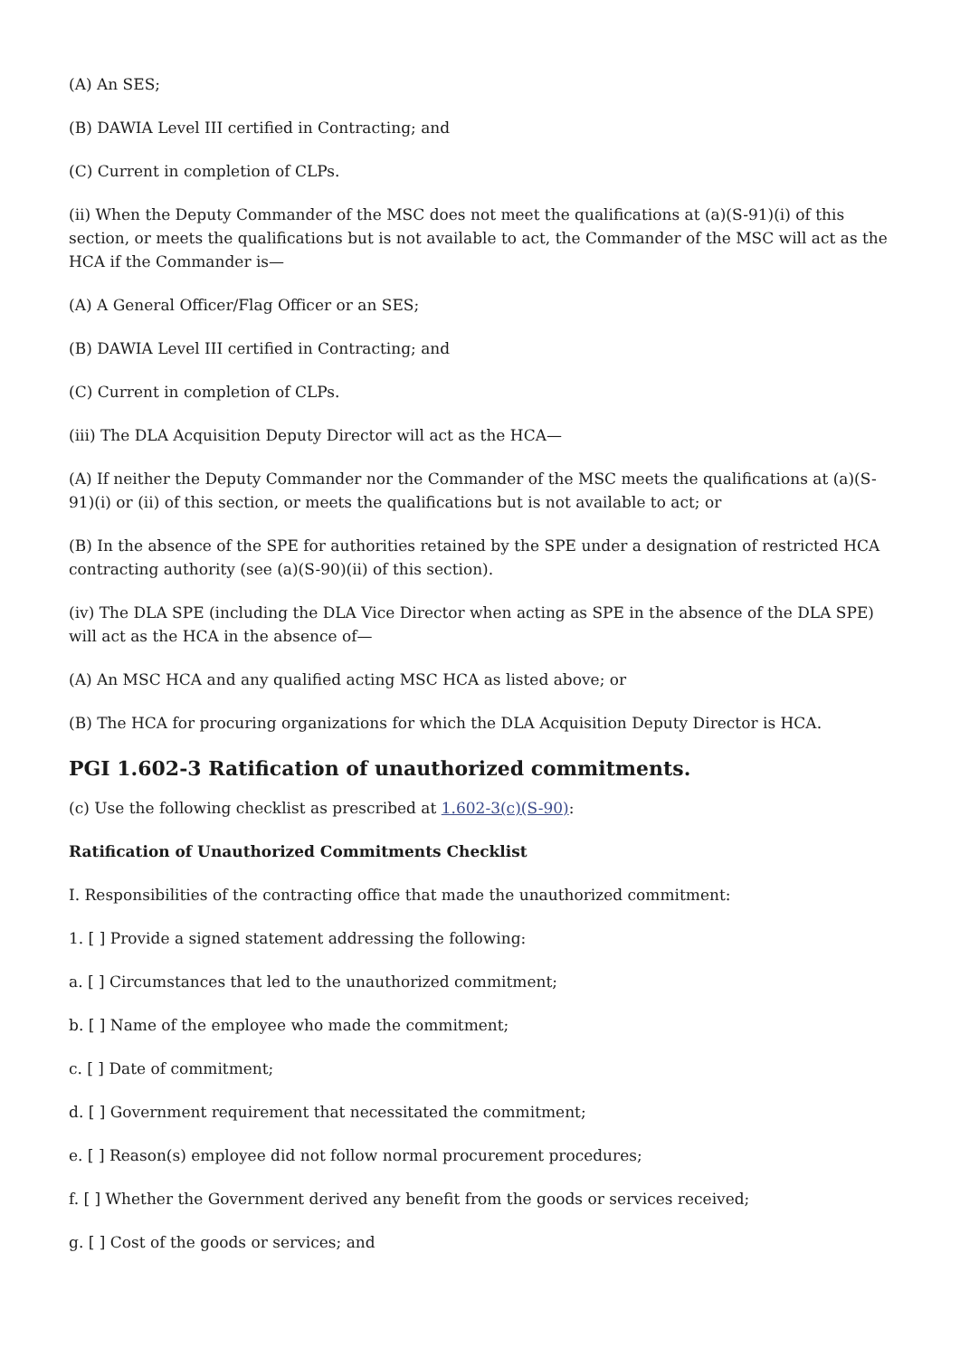(A) An SES;
(B) DAWIA Level III certified in Contracting; and
(C) Current in completion of CLPs.
(ii) When the Deputy Commander of the MSC does not meet the qualifications at (a)(S-91)(i) of this section, or meets the qualifications but is not available to act, the Commander of the MSC will act as the HCA if the Commander is—
(A) A General Officer/Flag Officer or an SES;
(B) DAWIA Level III certified in Contracting; and
(C) Current in completion of CLPs.
(iii) The DLA Acquisition Deputy Director will act as the HCA—
(A) If neither the Deputy Commander nor the Commander of the MSC meets the qualifications at (a)(S-91)(i) or (ii) of this section, or meets the qualifications but is not available to act; or
(B) In the absence of the SPE for authorities retained by the SPE under a designation of restricted HCA contracting authority (see (a)(S-90)(ii) of this section).
(iv) The DLA SPE (including the DLA Vice Director when acting as SPE in the absence of the DLA SPE) will act as the HCA in the absence of—
(A) An MSC HCA and any qualified acting MSC HCA as listed above; or
(B) The HCA for procuring organizations for which the DLA Acquisition Deputy Director is HCA.
PGI 1.602-3 Ratification of unauthorized commitments.
(c) Use the following checklist as prescribed at 1.602-3(c)(S-90):
Ratification of Unauthorized Commitments Checklist
I. Responsibilities of the contracting office that made the unauthorized commitment:
1. [ ] Provide a signed statement addressing the following:
a. [ ] Circumstances that led to the unauthorized commitment;
b. [ ] Name of the employee who made the commitment;
c. [ ] Date of commitment;
d. [ ] Government requirement that necessitated the commitment;
e. [ ] Reason(s) employee did not follow normal procurement procedures;
f. [ ] Whether the Government derived any benefit from the goods or services received;
g. [ ] Cost of the goods or services; and